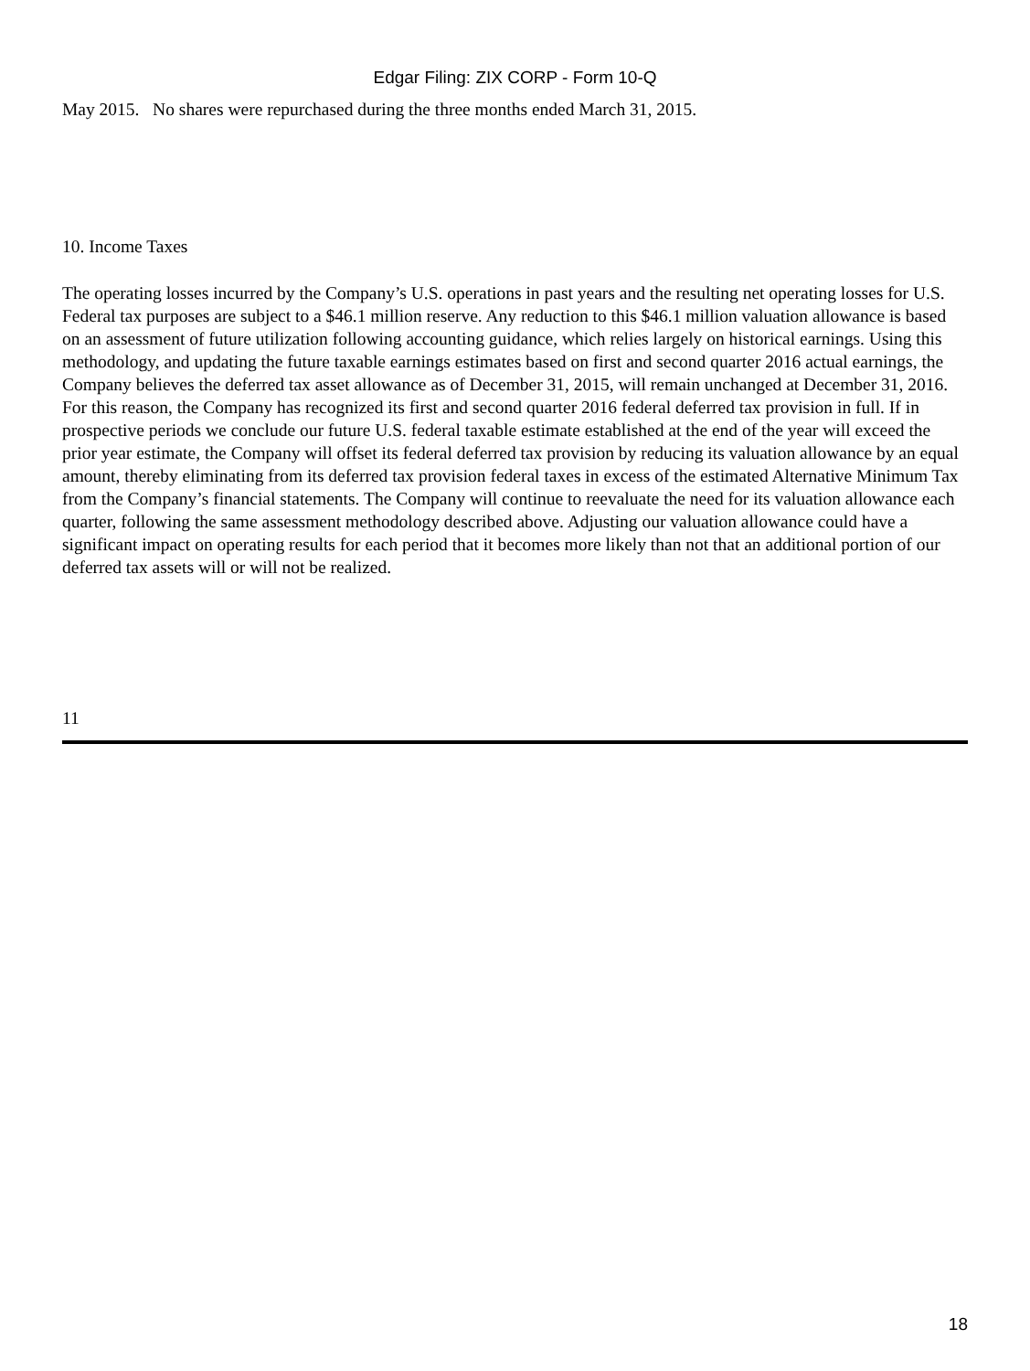Edgar Filing: ZIX CORP - Form 10-Q
May 2015. No shares were repurchased during the three months ended March 31, 2015.
10. Income Taxes
The operating losses incurred by the Company’s U.S. operations in past years and the resulting net operating losses for U.S. Federal tax purposes are subject to a $46.1 million reserve. Any reduction to this $46.1 million valuation allowance is based on an assessment of future utilization following accounting guidance, which relies largely on historical earnings. Using this methodology, and updating the future taxable earnings estimates based on first and second quarter 2016 actual earnings, the Company believes the deferred tax asset allowance as of December 31, 2015, will remain unchanged at December 31, 2016. For this reason, the Company has recognized its first and second quarter 2016 federal deferred tax provision in full. If in prospective periods we conclude our future U.S. federal taxable estimate established at the end of the year will exceed the prior year estimate, the Company will offset its federal deferred tax provision by reducing its valuation allowance by an equal amount, thereby eliminating from its deferred tax provision federal taxes in excess of the estimated Alternative Minimum Tax from the Company’s financial statements. The Company will continue to reevaluate the need for its valuation allowance each quarter, following the same assessment methodology described above. Adjusting our valuation allowance could have a significant impact on operating results for each period that it becomes more likely than not that an additional portion of our deferred tax assets will or will not be realized.
11
18